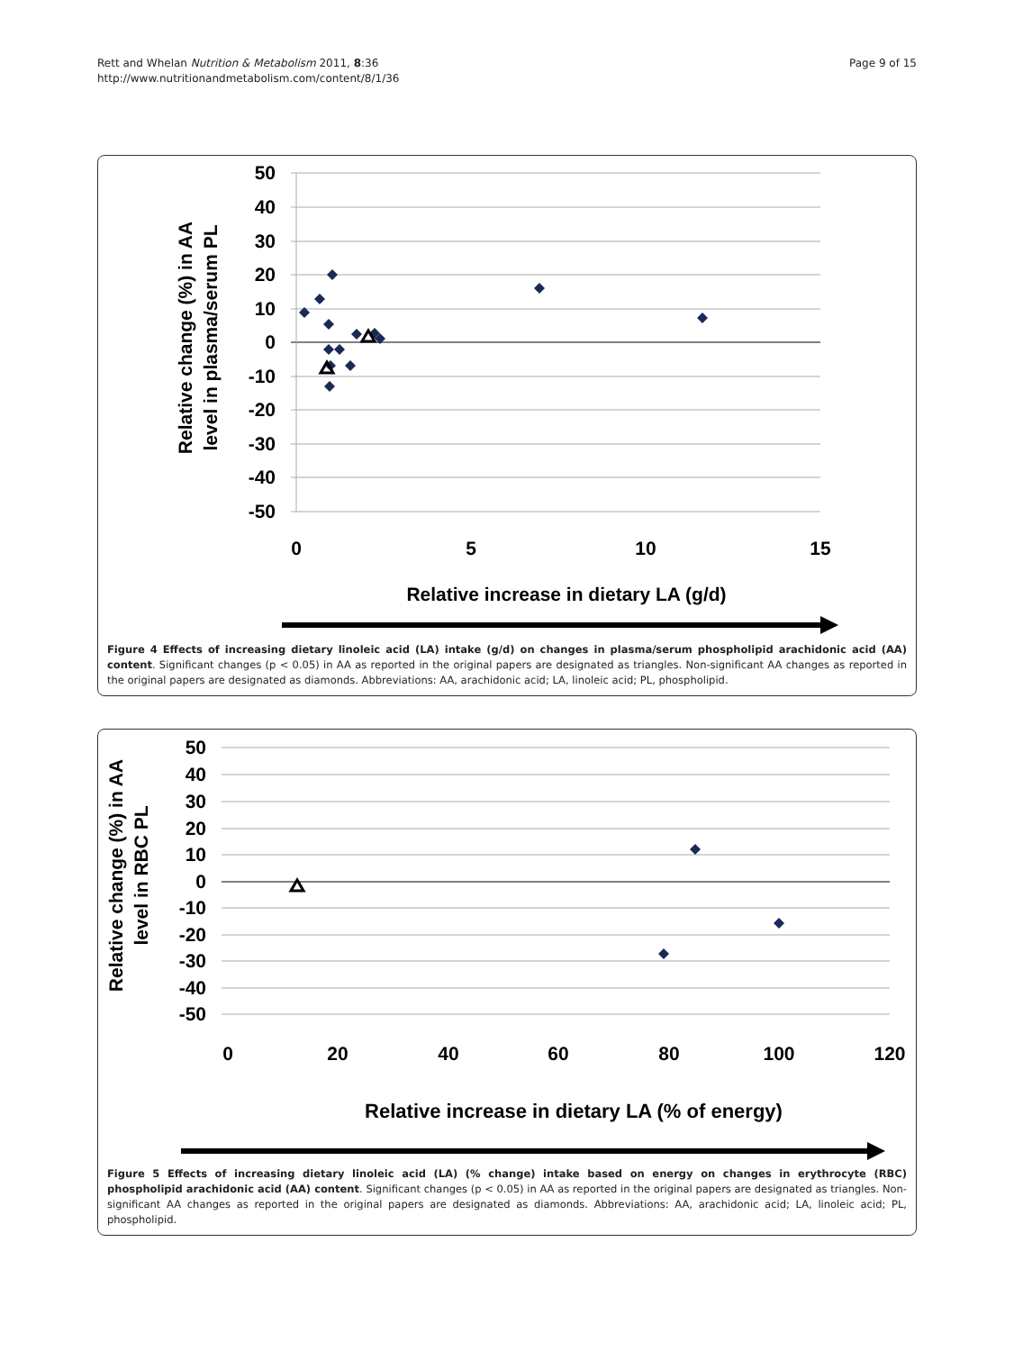Rett and Whelan Nutrition & Metabolism 2011, 8:36
http://www.nutritionandmetabolism.com/content/8/1/36
Page 9 of 15
50
40
30
20
10
0
-10
-20
-30
-40
-50
0
5
10
15
Relative increase in dietary LA (g/d)
Relative change (%) in AA
level in plasma/serum PL
Figure 4 Effects of increasing dietary linoleic acid (LA) intake (g/d) on changes in plasma/serum phospholipid arachidonic acid (AA) content. Significant changes (p < 0.05) in AA as reported in the original papers are designated as triangles. Non-significant AA changes as reported in the original papers are designated as diamonds. Abbreviations: AA, arachidonic acid; LA, linoleic acid; PL, phospholipid.
50
40
30
20
10
0
-10
-20
-30
-40
-50
0
20
40
60
80
100
120
Relative increase in dietary LA (% of energy)
Relative change (%) in AA
level in RBC PL
Figure 5 Effects of increasing dietary linoleic acid (LA) (% change) intake based on energy on changes in erythrocyte (RBC) phospholipid arachidonic acid (AA) content. Significant changes (p < 0.05) in AA as reported in the original papers are designated as triangles. Non-significant AA changes as reported in the original papers are designated as diamonds. Abbreviations: AA, arachidonic acid; LA, linoleic acid; PL, phospholipid.